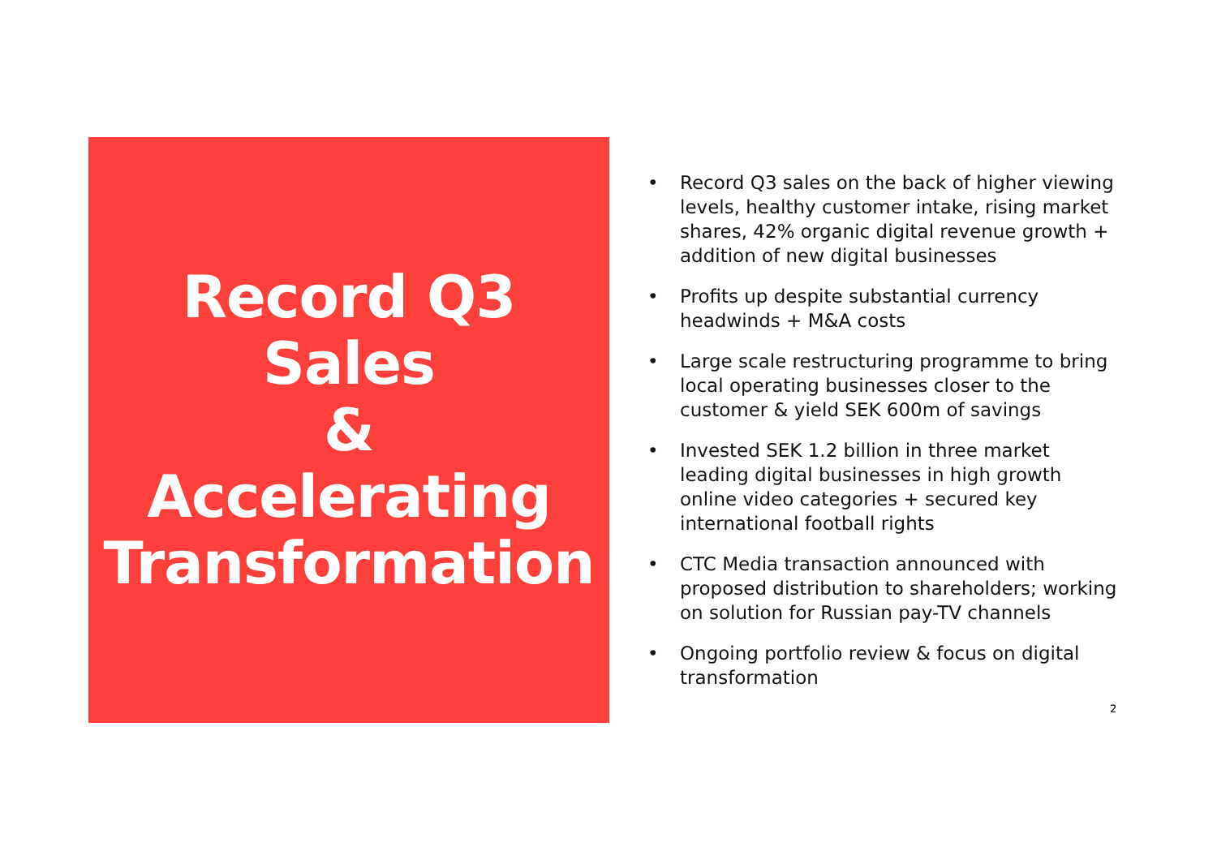Record Q3
Sales
&
Accelerating
Transformation
• Record Q3 sales on the back of higher viewing levels, healthy customer intake, rising market shares, 42% organic digital revenue growth + addition of new digital businesses
• Profits up despite substantial currency headwinds + M&A costs
• Large scale restructuring programme to bring local operating businesses closer to the customer & yield SEK 600m of savings
• Invested SEK 1.2 billion in three market leading digital businesses in high growth online video categories + secured key international football rights
• CTC Media transaction announced with proposed distribution to shareholders; working on solution for Russian pay-TV channels
• Ongoing portfolio review & focus on digital transformation
2